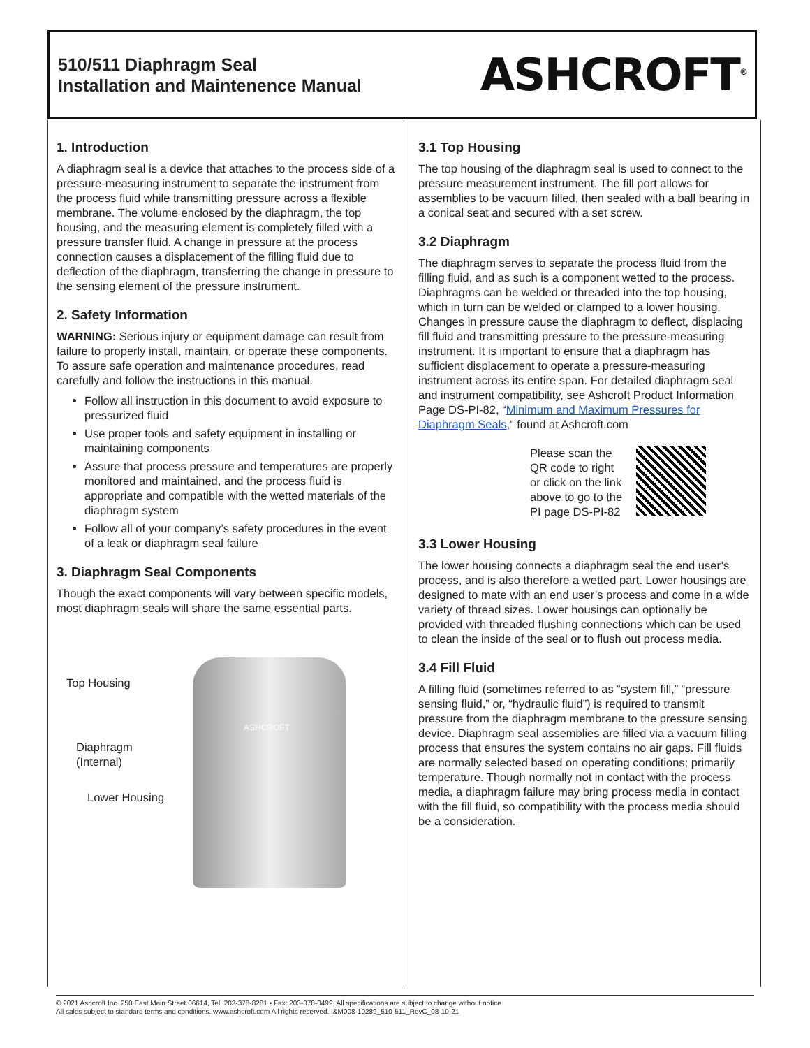510/511 Diaphragm Seal
Installation and Maintenence Manual
ASHCROFT<sup>®</sup>
1. Introduction
A diaphragm seal is a device that attaches to the process side of a pressure-measuring instrument to separate the instrument from the process fluid while transmitting pressure across a flexible membrane. The volume enclosed by the diaphragm, the top housing, and the measuring element is completely filled with a pressure transfer fluid. A change in pressure at the process connection causes a displacement of the filling fluid due to deflection of the diaphragm, transferring the change in pressure to the sensing element of the pressure instrument.
2. Safety Information
WARNING: Serious injury or equipment damage can result from failure to properly install, maintain, or operate these components. To assure safe operation and maintenance procedures, read carefully and follow the instructions in this manual.
Follow all instruction in this document to avoid exposure to pressurized fluid
Use proper tools and safety equipment in installing or maintaining components
Assure that process pressure and temperatures are properly monitored and maintained, and the process fluid is appropriate and compatible with the wetted materials of the diaphragm system
Follow all of your company’s safety procedures in the event of a leak or diaphragm seal failure
3. Diaphragm Seal Components
Though the exact components will vary between specific models, most diaphragm seals will share the same essential parts.
Top Housing
Diaphragm
(Internal)
Lower Housing
ASHCROFT
3.1 Top Housing
The top housing of the diaphragm seal is used to connect to the pressure measurement instrument. The fill port allows for assemblies to be vacuum filled, then sealed with a ball bearing in a conical seat and secured with a set screw.
3.2 Diaphragm
The diaphragm serves to separate the process fluid from the filling fluid, and as such is a component wetted to the process. Diaphragms can be welded or threaded into the top housing, which in turn can be welded or clamped to a lower housing. Changes in pressure cause the diaphragm to deflect, displacing fill fluid and transmitting pressure to the pressure-measuring instrument. It is important to ensure that a diaphragm has sufficient displacement to operate a pressure-measuring instrument across its entire span. For detailed diaphragm seal and instrument compatibility, see Ashcroft Product Information Page DS-PI-82, “Minimum and Maximum Pressures for Diaphragm Seals,” found at Ashcroft.com
Please scan the
QR code to right
or click on the link
above to go to the
PI page DS-PI-82
3.3 Lower Housing
The lower housing connects a diaphragm seal the end user’s process, and is also therefore a wetted part. Lower housings are designed to mate with an end user’s process and come in a wide variety of thread sizes. Lower housings can optionally be provided with threaded flushing connections which can be used to clean the inside of the seal or to flush out process media.
3.4 Fill Fluid
A filling fluid (sometimes referred to as “system fill,” “pressure sensing fluid,” or, “hydraulic fluid”) is required to transmit pressure from the diaphragm membrane to the pressure sensing device. Diaphragm seal assemblies are filled via a vacuum filling process that ensures the system contains no air gaps. Fill fluids are normally selected based on operating conditions; primarily temperature. Though normally not in contact with the process media, a diaphragm failure may bring process media in contact with the fill fluid, so compatibility with the process media should be a consideration.
© 2021 Ashcroft Inc. 250 East Main Street 06614, Tel: 203-378-8281 • Fax: 203-378-0499, All specifications are subject to change without notice.
All sales subject to standard terms and conditions. www.ashcroft.com All rights reserved. I&M008-10289_510-511_RevC_08-10-21